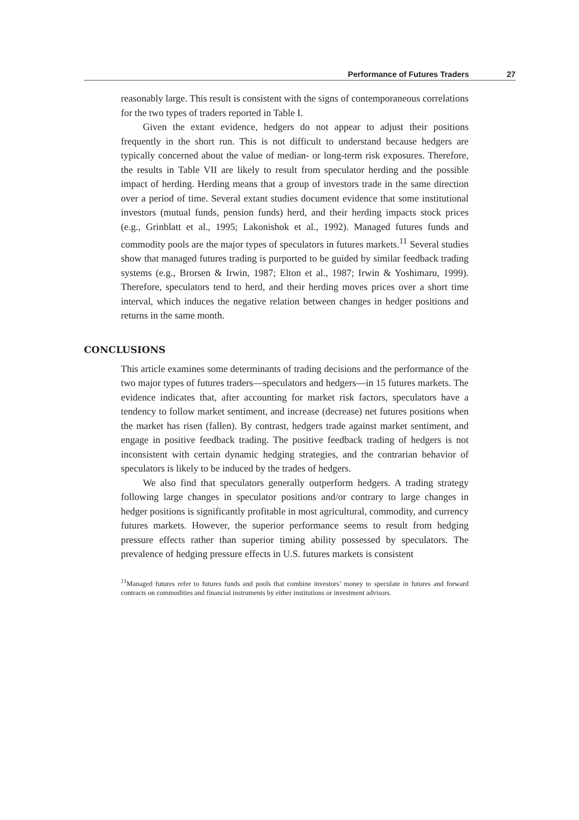Performance of Futures Traders 27
reasonably large. This result is consistent with the signs of contemporaneous correlations for the two types of traders reported in Table I.
Given the extant evidence, hedgers do not appear to adjust their positions frequently in the short run. This is not difficult to understand because hedgers are typically concerned about the value of median- or long-term risk exposures. Therefore, the results in Table VII are likely to result from speculator herding and the possible impact of herding. Herding means that a group of investors trade in the same direction over a period of time. Several extant studies document evidence that some institutional investors (mutual funds, pension funds) herd, and their herding impacts stock prices (e.g., Grinblatt et al., 1995; Lakonishok et al., 1992). Managed futures funds and commodity pools are the major types of speculators in futures markets.<sup>11</sup> Several studies show that managed futures trading is purported to be guided by similar feedback trading systems (e.g., Brorsen & Irwin, 1987; Elton et al., 1987; Irwin & Yoshimaru, 1999). Therefore, speculators tend to herd, and their herding moves prices over a short time interval, which induces the negative relation between changes in hedger positions and returns in the same month.
CONCLUSIONS
This article examines some determinants of trading decisions and the performance of the two major types of futures traders—speculators and hedgers—in 15 futures markets. The evidence indicates that, after accounting for market risk factors, speculators have a tendency to follow market sentiment, and increase (decrease) net futures positions when the market has risen (fallen). By contrast, hedgers trade against market sentiment, and engage in positive feedback trading. The positive feedback trading of hedgers is not inconsistent with certain dynamic hedging strategies, and the contrarian behavior of speculators is likely to be induced by the trades of hedgers.
We also find that speculators generally outperform hedgers. A trading strategy following large changes in speculator positions and/or contrary to large changes in hedger positions is significantly profitable in most agricultural, commodity, and currency futures markets. However, the superior performance seems to result from hedging pressure effects rather than superior timing ability possessed by speculators. The prevalence of hedging pressure effects in U.S. futures markets is consistent
<sup>11</sup> Managed futures refer to futures funds and pools that combine investors’ money to speculate in futures and forward contracts on commodities and financial instruments by either institutions or investment advisors.